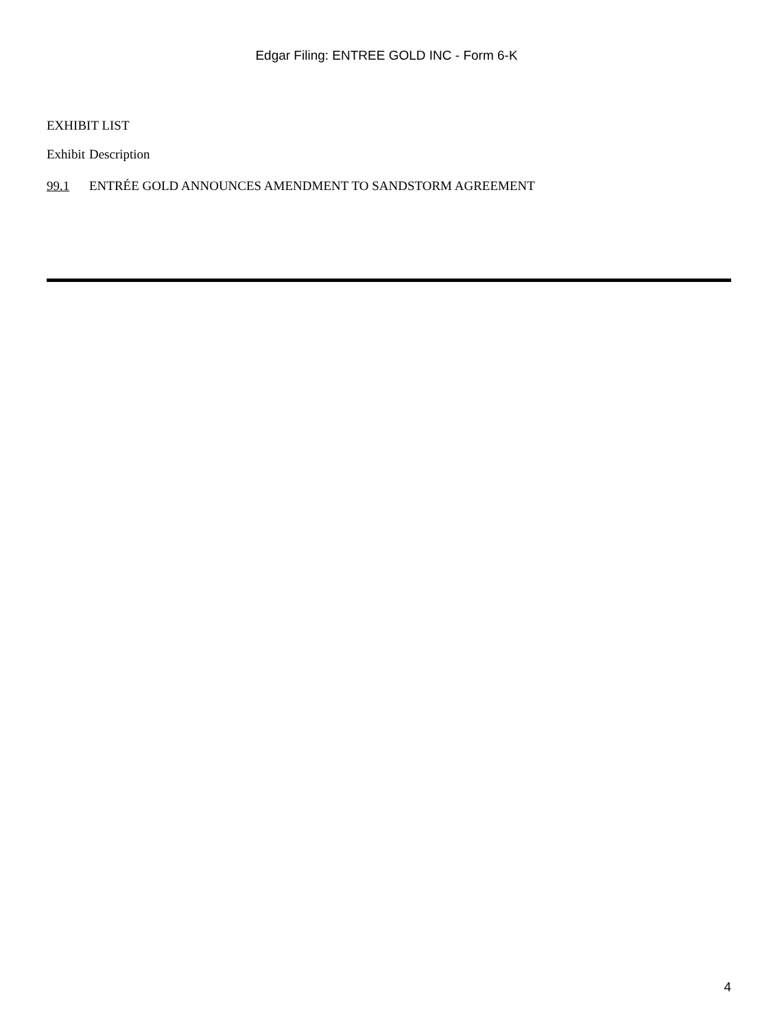Edgar Filing: ENTREE GOLD INC - Form 6-K
EXHIBIT LIST
| Exhibit | Description |
| 99.1 | ENTRÉE GOLD ANNOUNCES AMENDMENT TO SANDSTORM AGREEMENT |
4